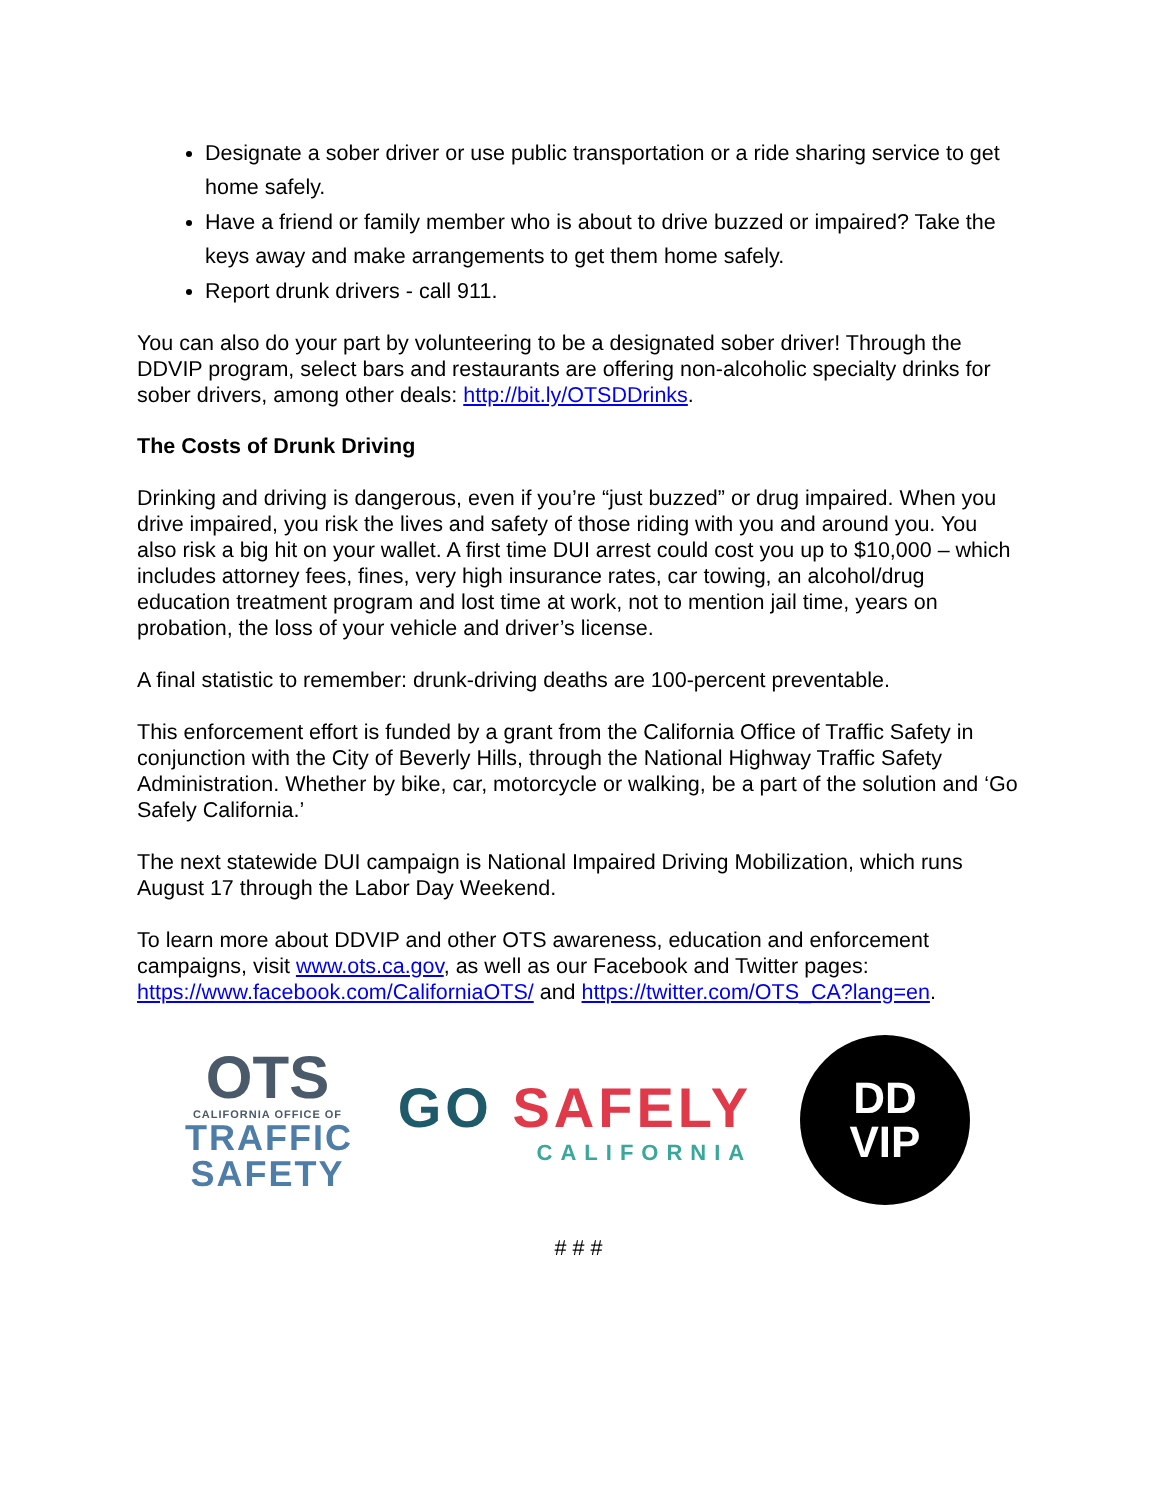Designate a sober driver or use public transportation or a ride sharing service to get home safely.
Have a friend or family member who is about to drive buzzed or impaired? Take the keys away and make arrangements to get them home safely.
Report drunk drivers - call 911.
You can also do your part by volunteering to be a designated sober driver! Through the DDVIP program, select bars and restaurants are offering non-alcoholic specialty drinks for sober drivers, among other deals: http://bit.ly/OTSDDrinks.
The Costs of Drunk Driving
Drinking and driving is dangerous, even if you’re “just buzzed” or drug impaired. When you drive impaired, you risk the lives and safety of those riding with you and around you. You also risk a big hit on your wallet. A first time DUI arrest could cost you up to $10,000 – which includes attorney fees, fines, very high insurance rates, car towing, an alcohol/drug education treatment program and lost time at work, not to mention jail time, years on probation, the loss of your vehicle and driver’s license.
A final statistic to remember: drunk-driving deaths are 100-percent preventable.
This enforcement effort is funded by a grant from the California Office of Traffic Safety in conjunction with the City of Beverly Hills, through the National Highway Traffic Safety Administration. Whether by bike, car, motorcycle or walking, be a part of the solution and ‘Go Safely California.’
The next statewide DUI campaign is National Impaired Driving Mobilization, which runs August 17 through the Labor Day Weekend.
To learn more about DDVIP and other OTS awareness, education and enforcement campaigns, visit www.ots.ca.gov, as well as our Facebook and Twitter pages: https://www.facebook.com/CaliforniaOTS/ and https://twitter.com/OTS_CA?lang=en.
OTS
CALIFORNIA OFFICE OF
TRAFFIC SAFETY
GO SAFELY
CALIFORNIA
DD
VIP
# # #